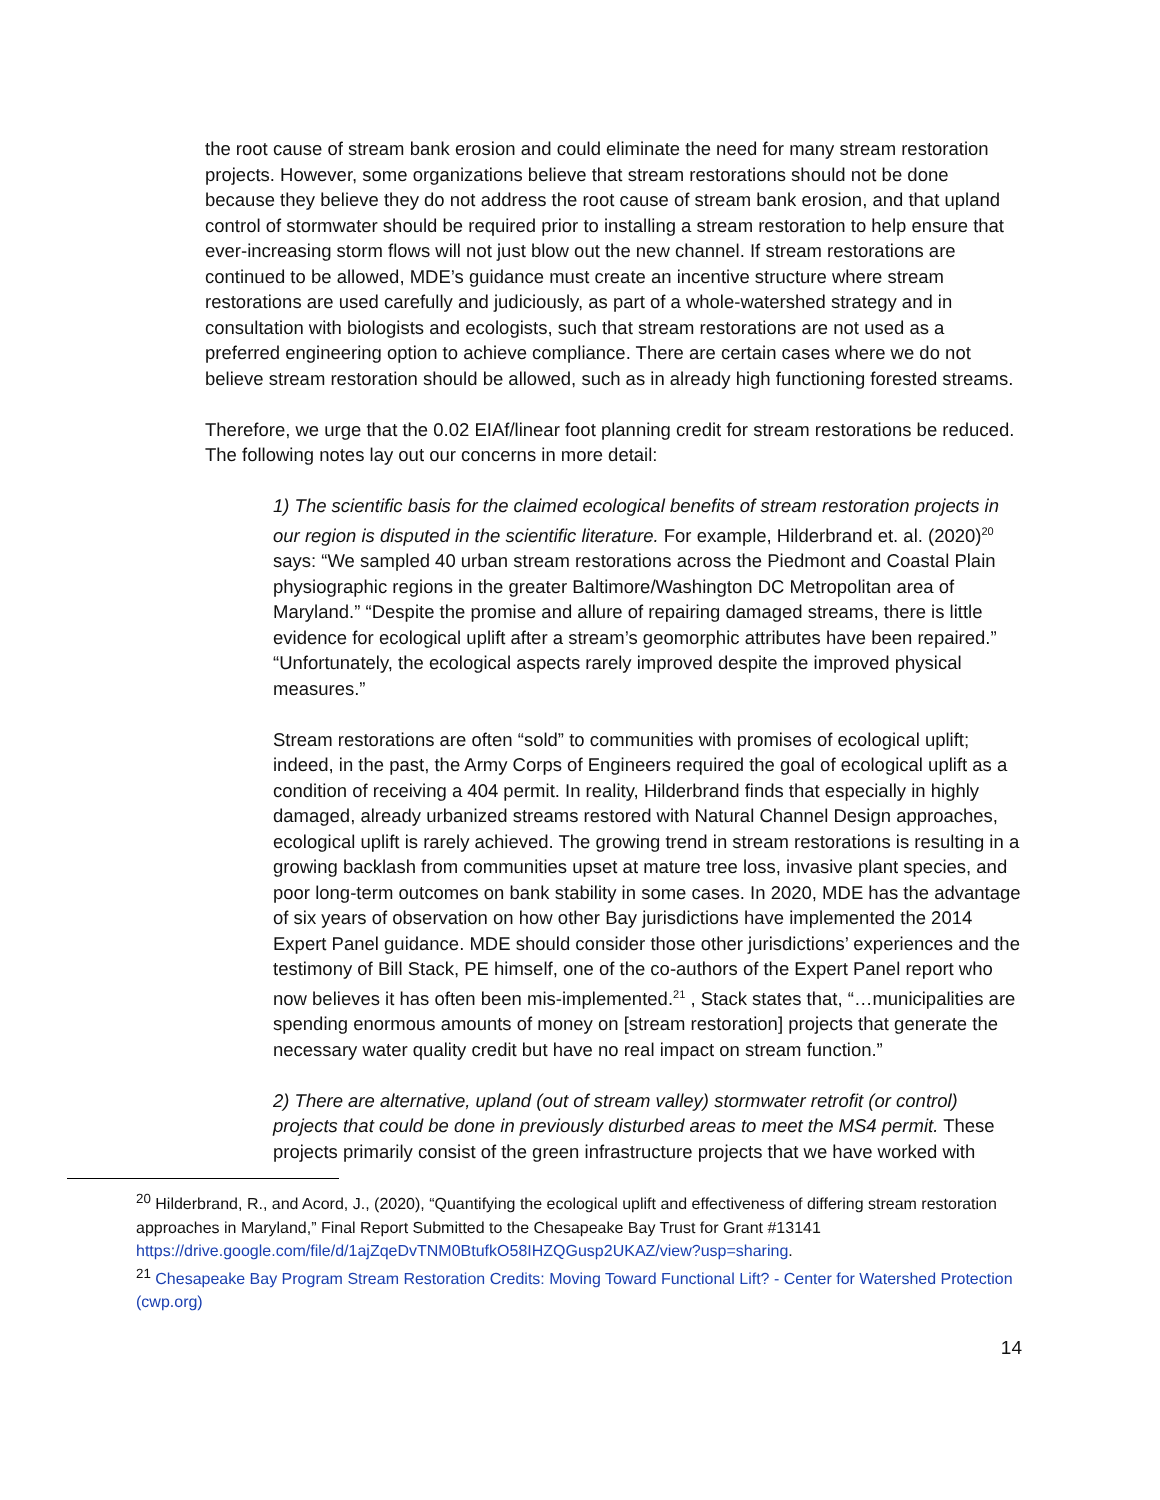the root cause of stream bank erosion and could eliminate the need for many stream restoration projects. However, some organizations believe that stream restorations should not be done because they believe they do not address the root cause of stream bank erosion, and that upland control of stormwater should be required prior to installing a stream restoration to help ensure that ever-increasing storm flows will not just blow out the new channel. If stream restorations are continued to be allowed, MDE’s guidance must create an incentive structure where stream restorations are used carefully and judiciously, as part of a whole-watershed strategy and in consultation with biologists and ecologists, such that stream restorations are not used as a preferred engineering option to achieve compliance. There are certain cases where we do not believe stream restoration should be allowed, such as in already high functioning forested streams.
Therefore, we urge that the 0.02 EIAf/linear foot planning credit for stream restorations be reduced. The following notes lay out our concerns in more detail:
1) The scientific basis for the claimed ecological benefits of stream restoration projects in our region is disputed in the scientific literature. For example, Hilderbrand et. al. (2020)<sup>20</sup> says: “We sampled 40 urban stream restorations across the Piedmont and Coastal Plain physiographic regions in the greater Baltimore/Washington DC Metropolitan area of Maryland.” “Despite the promise and allure of repairing damaged streams, there is little evidence for ecological uplift after a stream’s geomorphic attributes have been repaired.” “Unfortunately, the ecological aspects rarely improved despite the improved physical measures.”
Stream restorations are often “sold” to communities with promises of ecological uplift; indeed, in the past, the Army Corps of Engineers required the goal of ecological uplift as a condition of receiving a 404 permit. In reality, Hilderbrand finds that especially in highly damaged, already urbanized streams restored with Natural Channel Design approaches, ecological uplift is rarely achieved. The growing trend in stream restorations is resulting in a growing backlash from communities upset at mature tree loss, invasive plant species, and poor long-term outcomes on bank stability in some cases. In 2020, MDE has the advantage of six years of observation on how other Bay jurisdictions have implemented the 2014 Expert Panel guidance. MDE should consider those other jurisdictions’ experiences and the testimony of Bill Stack, PE himself, one of the co-authors of the Expert Panel report who now believes it has often been mis-implemented.<sup>21</sup> , Stack states that, “…municipalities are spending enormous amounts of money on [stream restoration] projects that generate the necessary water quality credit but have no real impact on stream function.”
2) There are alternative, upland (out of stream valley) stormwater retrofit (or control) projects that could be done in previously disturbed areas to meet the MS4 permit. These projects primarily consist of the green infrastructure projects that we have worked with
<sup>20</sup> Hilderbrand, R., and Acord, J., (2020), “Quantifying the ecological uplift and effectiveness of differing stream restoration approaches in Maryland,” Final Report Submitted to the Chesapeake Bay Trust for Grant #13141 https://drive.google.com/file/d/1ajZqeDvTNM0BtufkO58IHZQGusp2UKAZ/view?usp=sharing.
<sup>21</sup> Chesapeake Bay Program Stream Restoration Credits: Moving Toward Functional Lift? - Center for Watershed Protection (cwp.org)
14